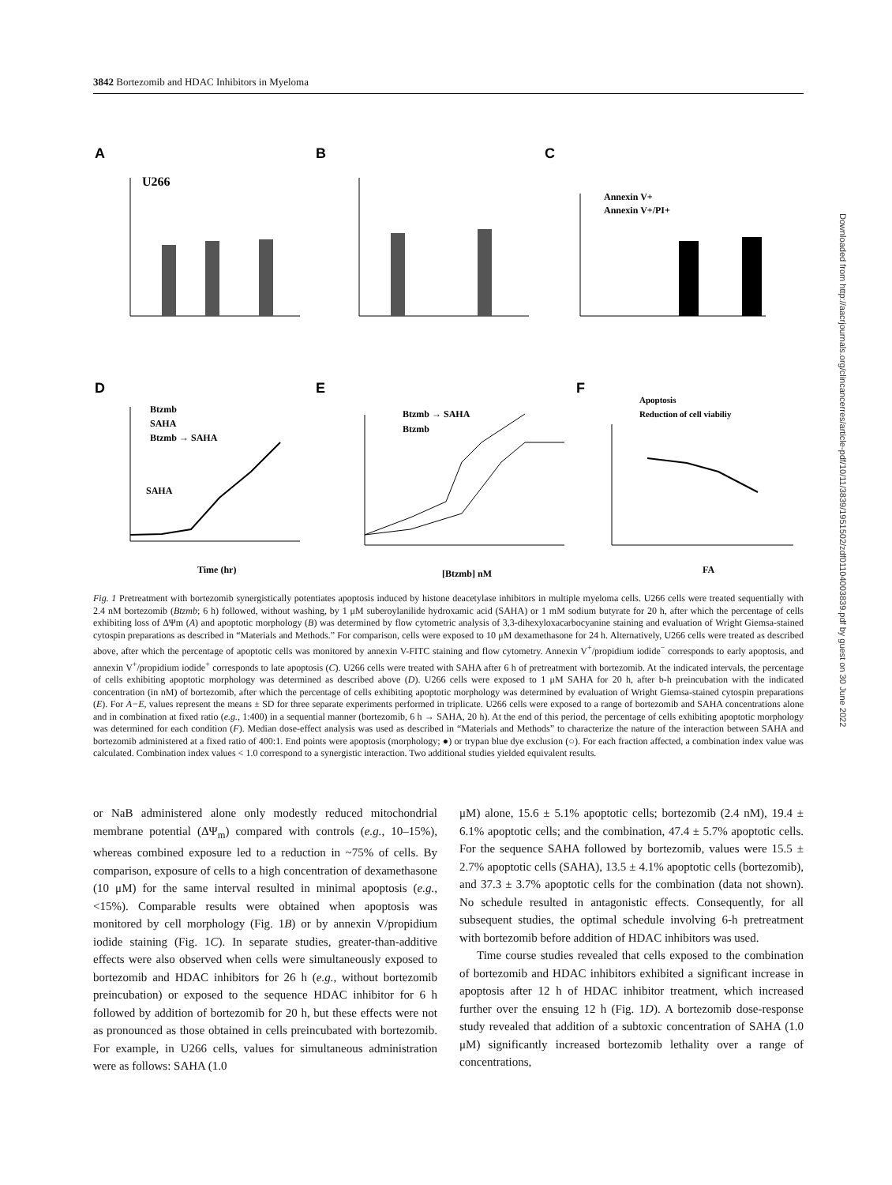3842 Bortezomib and HDAC Inhibitors in Myeloma
A
B
C
D
E
F
U266
Annexin V+
Annexin V+/PI+
Btzmb
SAHA
Btzmb → SAHA
Btzmb → SAHA
Btzmb
Apoptosis
Reduction of cell viabiliy
SAHA
Time (hr)
[Btzmb] nM
FA
Fig. 1 Pretreatment with bortezomib synergistically potentiates apoptosis induced by histone deacetylase inhibitors in multiple myeloma cells. U266 cells were treated sequentially with 2.4 nM bortezomib (Btzmb; 6 h) followed, without washing, by 1 μM suberoylanilide hydroxamic acid (SAHA) or 1 mM sodium butyrate for 20 h, after which the percentage of cells exhibiting loss of ΔΨm (A) and apoptotic morphology (B) was determined by flow cytometric analysis of 3,3-dihexyloxacarbocyanine staining and evaluation of Wright Giemsa-stained cytospin preparations as described in “Materials and Methods.” For comparison, cells were exposed to 10 μM dexamethasone for 24 h. Alternatively, U266 cells were treated as described above, after which the percentage of apoptotic cells was monitored by annexin V-FITC staining and flow cytometry. Annexin V<sup>+</sup>/propidium iodide<sup>−</sup> corresponds to early apoptosis, and annexin V<sup>+</sup>/propidium iodide<sup>+</sup> corresponds to late apoptosis (C). U266 cells were treated with SAHA after 6 h of pretreatment with bortezomib. At the indicated intervals, the percentage of cells exhibiting apoptotic morphology was determined as described above (D). U266 cells were exposed to 1 μM SAHA for 20 h, after b-h preincubation with the indicated concentration (in nM) of bortezomib, after which the percentage of cells exhibiting apoptotic morphology was determined by evaluation of Wright Giemsa-stained cytospin preparations (E). For A−E, values represent the means ± SD for three separate experiments performed in triplicate. U266 cells were exposed to a range of bortezomib and SAHA concentrations alone and in combination at fixed ratio (e.g., 1:400) in a sequential manner (bortezomib, 6 h → SAHA, 20 h). At the end of this period, the percentage of cells exhibiting apoptotic morphology was determined for each condition (F). Median dose-effect analysis was used as described in “Materials and Methods” to characterize the nature of the interaction between SAHA and bortezomib administered at a fixed ratio of 400:1. End points were apoptosis (morphology; ●) or trypan blue dye exclusion (○). For each fraction affected, a combination index value was calculated. Combination index values < 1.0 correspond to a synergistic interaction. Two additional studies yielded equivalent results.
or NaB administered alone only modestly reduced mitochondrial membrane potential (ΔΨ<sub>m</sub>) compared with controls (e.g., 10–15%), whereas combined exposure led to a reduction in ~75% of cells. By comparison, exposure of cells to a high concentration of dexamethasone (10 μM) for the same interval resulted in minimal apoptosis (e.g., <15%). Comparable results were obtained when apoptosis was monitored by cell morphology (Fig. 1B) or by annexin V/propidium iodide staining (Fig. 1C). In separate studies, greater-than-additive effects were also observed when cells were simultaneously exposed to bortezomib and HDAC inhibitors for 26 h (e.g., without bortezomib preincubation) or exposed to the sequence HDAC inhibitor for 6 h followed by addition of bortezomib for 20 h, but these effects were not as pronounced as those obtained in cells preincubated with bortezomib. For example, in U266 cells, values for simultaneous administration were as follows: SAHA (1.0
μM) alone, 15.6 ± 5.1% apoptotic cells; bortezomib (2.4 nM), 19.4 ± 6.1% apoptotic cells; and the combination, 47.4 ± 5.7% apoptotic cells. For the sequence SAHA followed by bortezomib, values were 15.5 ± 2.7% apoptotic cells (SAHA), 13.5 ± 4.1% apoptotic cells (bortezomib), and 37.3 ± 3.7% apoptotic cells for the combination (data not shown). No schedule resulted in antagonistic effects. Consequently, for all subsequent studies, the optimal schedule involving 6-h pretreatment with bortezomib before addition of HDAC inhibitors was used.
Time course studies revealed that cells exposed to the combination of bortezomib and HDAC inhibitors exhibited a significant increase in apoptosis after 12 h of HDAC inhibitor treatment, which increased further over the ensuing 12 h (Fig. 1D). A bortezomib dose-response study revealed that addition of a subtoxic concentration of SAHA (1.0 μM) significantly increased bortezomib lethality over a range of concentrations,
Downloaded from http://aacrjournals.org/clincancerres/article-pdf/10/11/3839/1951502/zdf01104003839.pdf by guest on 30 June 2022